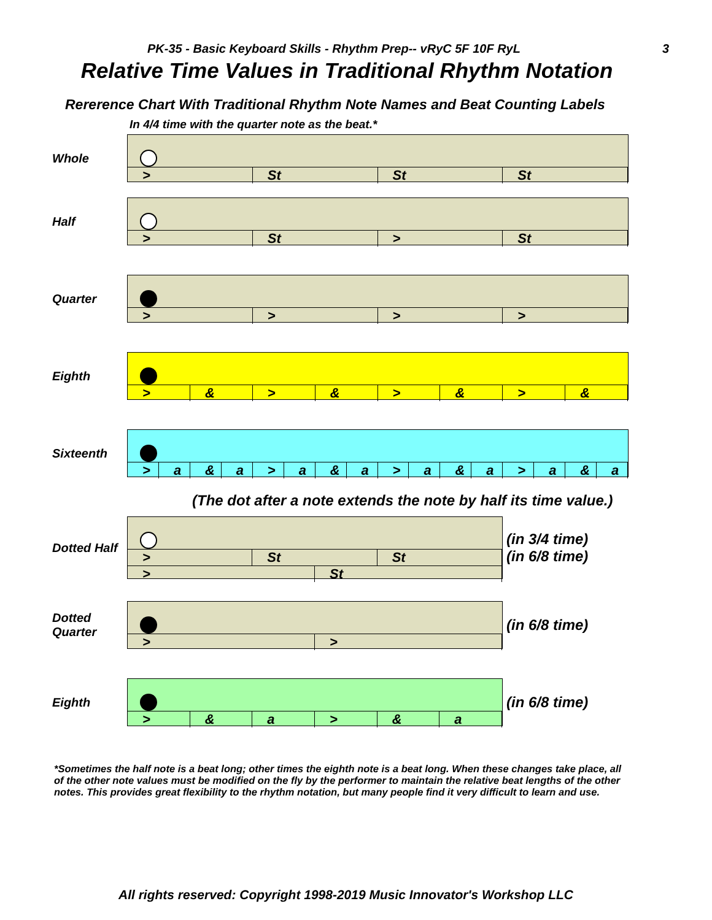PK-35 - Basic Keyboard Skills - Rhythm Prep-- vRyC 5F 10F RyL 3
Relative Time Values in Traditional Rhythm Notation
Rererence Chart With Traditional Rhythm Note Names and Beat Counting Labels
In 4/4 time with the quarter note as the beat.*
Whole
> St St St
Half
> St > St
Quarter
> > > >
Eighth
> & > & > & > &
Sixteenth
> a & a > a & a > a & a > a & a
(The dot after a note extends the note by half its time value.)
Dotted Half
> St St
> St
(in 3/4 time)
(in 6/8 time)
Dotted Quarter
> >
(in 6/8 time)
Eighth
> & a > & a
(in 6/8 time)
*Sometimes the half note is a beat long; other times the eighth note is a beat long. When these changes take place, all of the other note values must be modified on the fly by the performer to maintain the relative beat lengths of the other notes. This provides great flexibility to the rhythm notation, but many people find it very difficult to learn and use.
All rights reserved: Copyright 1998-2019 Music Innovator's Workshop LLC